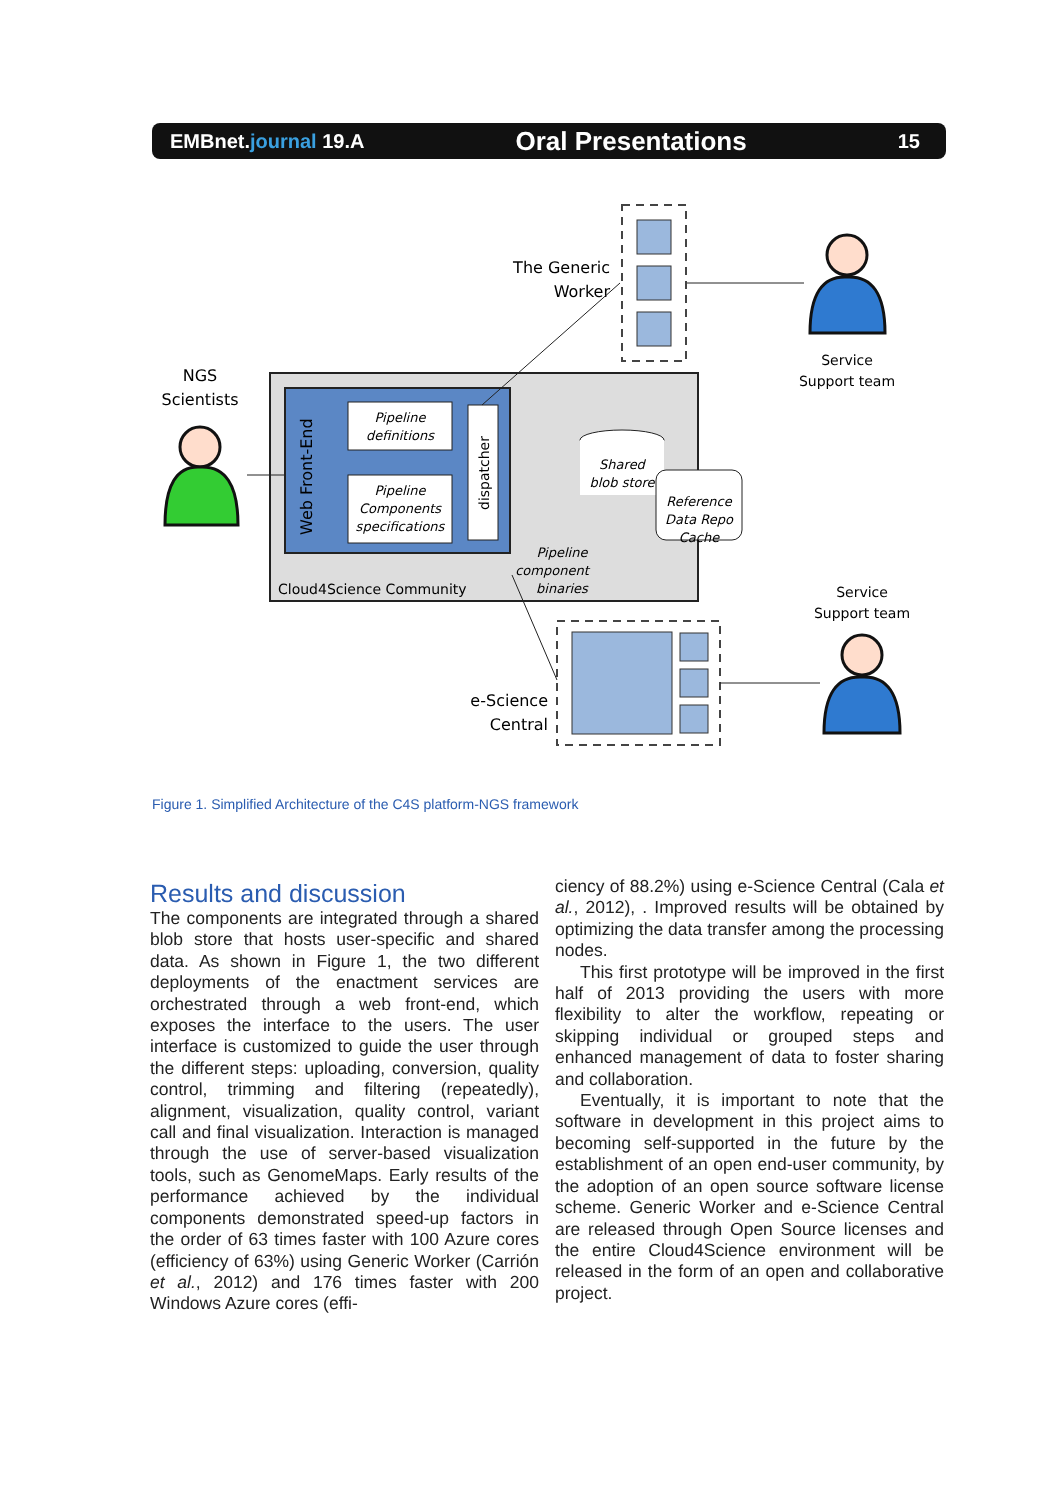EMBnet.journal 19.A Oral Presentations 15
Pipeline
definitions
Pipeline
Components
specifications
dispatcher
Web Front-End
Cloud4Science Community
The Generic
Worker
e-Science
Central
Shared
blob store
Reference
Data Repo
Cache
Pipeline
component
binaries
NGS
Scientists
Service
Support team
Service
Support team
Figure 1. Simplified Architecture of the C4S platform-NGS framework
Results and discussion
The components are integrated through a shared blob store that hosts user-specific and shared data. As shown in Figure 1, the two different deployments of the enactment services are orchestrated through a web front-end, which exposes the interface to the users. The user interface is customized to guide the user through the different steps: uploading, conversion, quality control, trimming and filtering (repeatedly), alignment, visualization, quality control, variant call and final visualization. Interaction is managed through the use of server-based visualization tools, such as GenomeMaps. Early results of the performance achieved by the individual components demonstrated speed-up factors in the order of 63 times faster with 100 Azure cores (efficiency of 63%) using Generic Worker (Carrión et al., 2012) and 176 times faster with 200 Windows Azure cores (effi-
ciency of 88.2%) using e-Science Central (Cala et al., 2012), . Improved results will be obtained by optimizing the data transfer among the processing nodes.
This first prototype will be improved in the first half of 2013 providing the users with more flexibility to alter the workflow, repeating or skipping individual or grouped steps and enhanced management of data to foster sharing and collaboration.
Eventually, it is important to note that the software in development in this project aims to becoming self-supported in the future by the establishment of an open end-user community, by the adoption of an open source software license scheme. Generic Worker and e-Science Central are released through Open Source licenses and the entire Cloud4Science environment will be released in the form of an open and collaborative project.